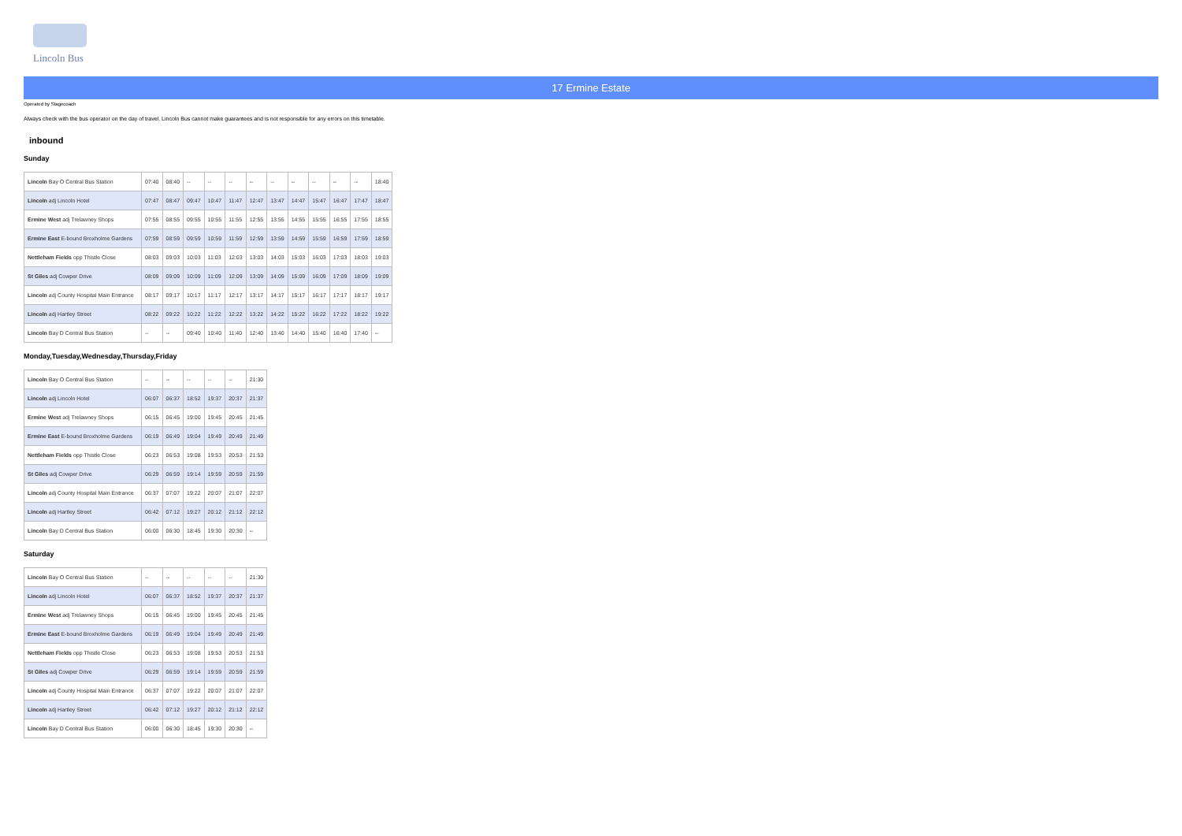Lincoln Bus
17 Ermine Estate
Operated by Stagecoach
Always check with the bus operator on the day of travel. Lincoln Bus cannot make guarantees and is not responsible for any errors on this timetable.
inbound
Sunday
| Lincoln Bay O Central Bus Station | 07:40 | 08:40 | -- | -- | -- | -- | -- | -- | -- | -- | -- | 18:40 |
| Lincoln adj Lincoln Hotel | 07:47 | 08:47 | 09:47 | 10:47 | 11:47 | 12:47 | 13:47 | 14:47 | 15:47 | 16:47 | 17:47 | 18:47 |
| Ermine West adj Trelawney Shops | 07:55 | 08:55 | 09:55 | 10:55 | 11:55 | 12:55 | 13:55 | 14:55 | 15:55 | 16:55 | 17:55 | 18:55 |
| Ermine East E-bound Broxholme Gardens | 07:59 | 08:59 | 09:59 | 10:59 | 11:59 | 12:59 | 13:59 | 14:59 | 15:59 | 16:59 | 17:59 | 18:59 |
| Nettleham Fields opp Thistle Close | 08:03 | 09:03 | 10:03 | 11:03 | 12:03 | 13:03 | 14:03 | 15:03 | 16:03 | 17:03 | 18:03 | 19:03 |
| St Giles adj Cowper Drive | 08:09 | 09:09 | 10:09 | 11:09 | 12:09 | 13:09 | 14:09 | 15:09 | 16:09 | 17:09 | 18:09 | 19:09 |
| Lincoln adj County Hospital Main Entrance | 08:17 | 09:17 | 10:17 | 11:17 | 12:17 | 13:17 | 14:17 | 15:17 | 16:17 | 17:17 | 18:17 | 19:17 |
| Lincoln adj Hartley Street | 08:22 | 09:22 | 10:22 | 11:22 | 12:22 | 13:22 | 14:22 | 15:22 | 16:22 | 17:22 | 18:22 | 19:22 |
| Lincoln Bay D Central Bus Station | -- | -- | 09:40 | 10:40 | 11:40 | 12:40 | 13:40 | 14:40 | 15:40 | 16:40 | 17:40 | -- |
Monday,Tuesday,Wednesday,Thursday,Friday
| Lincoln Bay O Central Bus Station | -- | -- | -- | -- | -- | 21:30 |
| Lincoln adj Lincoln Hotel | 06:07 | 06:37 | 18:52 | 19:37 | 20:37 | 21:37 |
| Ermine West adj Trelawney Shops | 06:15 | 06:45 | 19:00 | 19:45 | 20:45 | 21:45 |
| Ermine East E-bound Broxholme Gardens | 06:19 | 06:49 | 19:04 | 19:49 | 20:49 | 21:49 |
| Nettleham Fields opp Thistle Close | 06:23 | 06:53 | 19:08 | 19:53 | 20:53 | 21:53 |
| St Giles adj Cowper Drive | 06:29 | 06:59 | 19:14 | 19:59 | 20:59 | 21:59 |
| Lincoln adj County Hospital Main Entrance | 06:37 | 07:07 | 19:22 | 20:07 | 21:07 | 22:07 |
| Lincoln adj Hartley Street | 06:42 | 07:12 | 19:27 | 20:12 | 21:12 | 22:12 |
| Lincoln Bay D Central Bus Station | 06:00 | 06:30 | 18:45 | 19:30 | 20:30 | -- |
Saturday
| Lincoln Bay O Central Bus Station | -- | -- | -- | -- | -- | 21:30 |
| Lincoln adj Lincoln Hotel | 06:07 | 06:37 | 18:52 | 19:37 | 20:37 | 21:37 |
| Ermine West adj Trelawney Shops | 06:15 | 06:45 | 19:00 | 19:45 | 20:45 | 21:45 |
| Ermine East E-bound Broxholme Gardens | 06:19 | 06:49 | 19:04 | 19:49 | 20:49 | 21:49 |
| Nettleham Fields opp Thistle Close | 06:23 | 06:53 | 19:08 | 19:53 | 20:53 | 21:53 |
| St Giles adj Cowper Drive | 06:29 | 06:59 | 19:14 | 19:59 | 20:59 | 21:59 |
| Lincoln adj County Hospital Main Entrance | 06:37 | 07:07 | 19:22 | 20:07 | 21:07 | 22:07 |
| Lincoln adj Hartley Street | 06:42 | 07:12 | 19:27 | 20:12 | 21:12 | 22:12 |
| Lincoln Bay D Central Bus Station | 06:00 | 06:30 | 18:45 | 19:30 | 20:30 | -- |